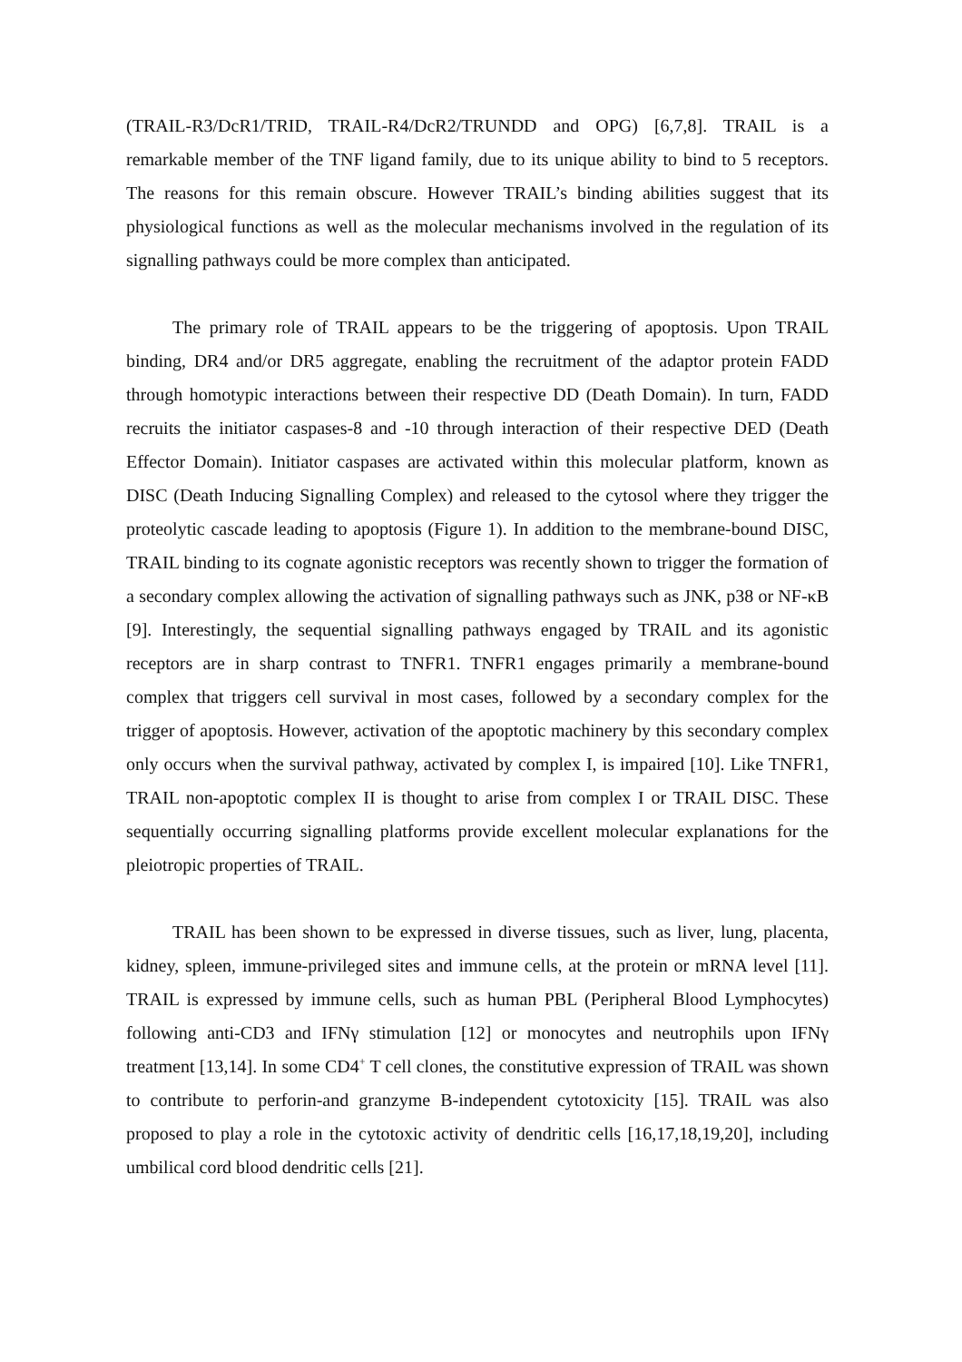(TRAIL-R3/DcR1/TRID, TRAIL-R4/DcR2/TRUNDD and OPG) [6,7,8]. TRAIL is a remarkable member of the TNF ligand family, due to its unique ability to bind to 5 receptors. The reasons for this remain obscure. However TRAIL’s binding abilities suggest that its physiological functions as well as the molecular mechanisms involved in the regulation of its signalling pathways could be more complex than anticipated.
The primary role of TRAIL appears to be the triggering of apoptosis. Upon TRAIL binding, DR4 and/or DR5 aggregate, enabling the recruitment of the adaptor protein FADD through homotypic interactions between their respective DD (Death Domain). In turn, FADD recruits the initiator caspases-8 and -10 through interaction of their respective DED (Death Effector Domain). Initiator caspases are activated within this molecular platform, known as DISC (Death Inducing Signalling Complex) and released to the cytosol where they trigger the proteolytic cascade leading to apoptosis (Figure 1). In addition to the membrane-bound DISC, TRAIL binding to its cognate agonistic receptors was recently shown to trigger the formation of a secondary complex allowing the activation of signalling pathways such as JNK, p38 or NF-κB [9]. Interestingly, the sequential signalling pathways engaged by TRAIL and its agonistic receptors are in sharp contrast to TNFR1. TNFR1 engages primarily a membrane-bound complex that triggers cell survival in most cases, followed by a secondary complex for the trigger of apoptosis. However, activation of the apoptotic machinery by this secondary complex only occurs when the survival pathway, activated by complex I, is impaired [10]. Like TNFR1, TRAIL non-apoptotic complex II is thought to arise from complex I or TRAIL DISC. These sequentially occurring signalling platforms provide excellent molecular explanations for the pleiotropic properties of TRAIL.
TRAIL has been shown to be expressed in diverse tissues, such as liver, lung, placenta, kidney, spleen, immune-privileged sites and immune cells, at the protein or mRNA level [11]. TRAIL is expressed by immune cells, such as human PBL (Peripheral Blood Lymphocytes) following anti-CD3 and IFNγ stimulation [12] or monocytes and neutrophils upon IFNγ treatment [13,14]. In some CD4<sup>+</sup> T cell clones, the constitutive expression of TRAIL was shown to contribute to perforin-and granzyme B-independent cytotoxicity [15]. TRAIL was also proposed to play a role in the cytotoxic activity of dendritic cells [16,17,18,19,20], including umbilical cord blood dendritic cells [21].